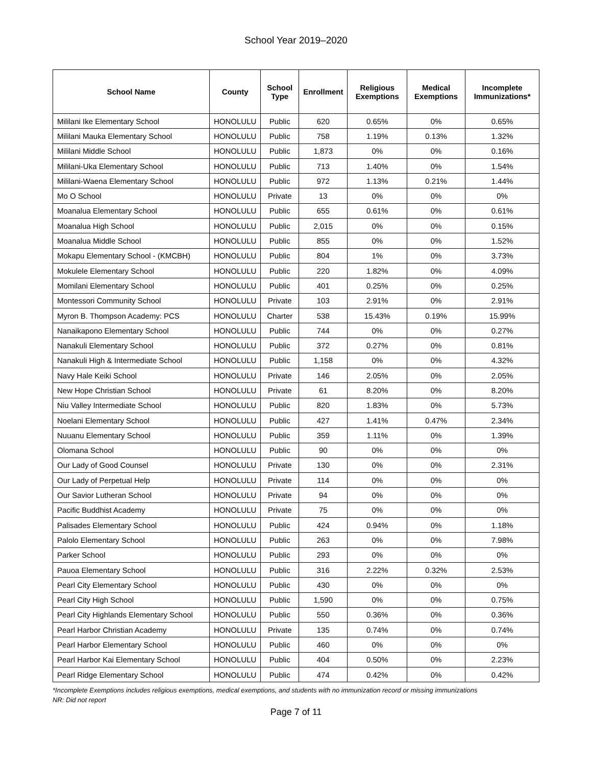School Year 2019–2020
| School Name | County | School Type | Enrollment | Religious Exemptions | Medical Exemptions | Incomplete Immunizations* |
| --- | --- | --- | --- | --- | --- | --- |
| Mililani Ike Elementary School | HONOLULU | Public | 620 | 0.65% | 0% | 0.65% |
| Mililani Mauka Elementary School | HONOLULU | Public | 758 | 1.19% | 0.13% | 1.32% |
| Mililani Middle School | HONOLULU | Public | 1,873 | 0% | 0% | 0.16% |
| Mililani-Uka Elementary School | HONOLULU | Public | 713 | 1.40% | 0% | 1.54% |
| Mililani-Waena Elementary School | HONOLULU | Public | 972 | 1.13% | 0.21% | 1.44% |
| Mo O School | HONOLULU | Private | 13 | 0% | 0% | 0% |
| Moanalua Elementary School | HONOLULU | Public | 655 | 0.61% | 0% | 0.61% |
| Moanalua High School | HONOLULU | Public | 2,015 | 0% | 0% | 0.15% |
| Moanalua Middle School | HONOLULU | Public | 855 | 0% | 0% | 1.52% |
| Mokapu Elementary School - (KMCBH) | HONOLULU | Public | 804 | 1% | 0% | 3.73% |
| Mokulele Elementary School | HONOLULU | Public | 220 | 1.82% | 0% | 4.09% |
| Momilani Elementary School | HONOLULU | Public | 401 | 0.25% | 0% | 0.25% |
| Montessori Community School | HONOLULU | Private | 103 | 2.91% | 0% | 2.91% |
| Myron B. Thompson Academy: PCS | HONOLULU | Charter | 538 | 15.43% | 0.19% | 15.99% |
| Nanaikapono Elementary School | HONOLULU | Public | 744 | 0% | 0% | 0.27% |
| Nanakuli Elementary School | HONOLULU | Public | 372 | 0.27% | 0% | 0.81% |
| Nanakuli High & Intermediate School | HONOLULU | Public | 1,158 | 0% | 0% | 4.32% |
| Navy Hale Keiki School | HONOLULU | Private | 146 | 2.05% | 0% | 2.05% |
| New Hope Christian School | HONOLULU | Private | 61 | 8.20% | 0% | 8.20% |
| Niu Valley Intermediate School | HONOLULU | Public | 820 | 1.83% | 0% | 5.73% |
| Noelani Elementary School | HONOLULU | Public | 427 | 1.41% | 0.47% | 2.34% |
| Nuuanu Elementary School | HONOLULU | Public | 359 | 1.11% | 0% | 1.39% |
| Olomana School | HONOLULU | Public | 90 | 0% | 0% | 0% |
| Our Lady of Good Counsel | HONOLULU | Private | 130 | 0% | 0% | 2.31% |
| Our Lady of Perpetual Help | HONOLULU | Private | 114 | 0% | 0% | 0% |
| Our Savior Lutheran School | HONOLULU | Private | 94 | 0% | 0% | 0% |
| Pacific Buddhist Academy | HONOLULU | Private | 75 | 0% | 0% | 0% |
| Palisades Elementary School | HONOLULU | Public | 424 | 0.94% | 0% | 1.18% |
| Palolo Elementary School | HONOLULU | Public | 263 | 0% | 0% | 7.98% |
| Parker School | HONOLULU | Public | 293 | 0% | 0% | 0% |
| Pauoa Elementary School | HONOLULU | Public | 316 | 2.22% | 0.32% | 2.53% |
| Pearl City Elementary School | HONOLULU | Public | 430 | 0% | 0% | 0% |
| Pearl City High School | HONOLULU | Public | 1,590 | 0% | 0% | 0.75% |
| Pearl City Highlands Elementary School | HONOLULU | Public | 550 | 0.36% | 0% | 0.36% |
| Pearl Harbor Christian Academy | HONOLULU | Private | 135 | 0.74% | 0% | 0.74% |
| Pearl Harbor Elementary School | HONOLULU | Public | 460 | 0% | 0% | 0% |
| Pearl Harbor Kai Elementary School | HONOLULU | Public | 404 | 0.50% | 0% | 2.23% |
| Pearl Ridge Elementary School | HONOLULU | Public | 474 | 0.42% | 0% | 0.42% |
*Incomplete Exemptions includes religious exemptions, medical exemptions, and students with no immunization record or missing immunizations
NR: Did not report
Page 7 of 11